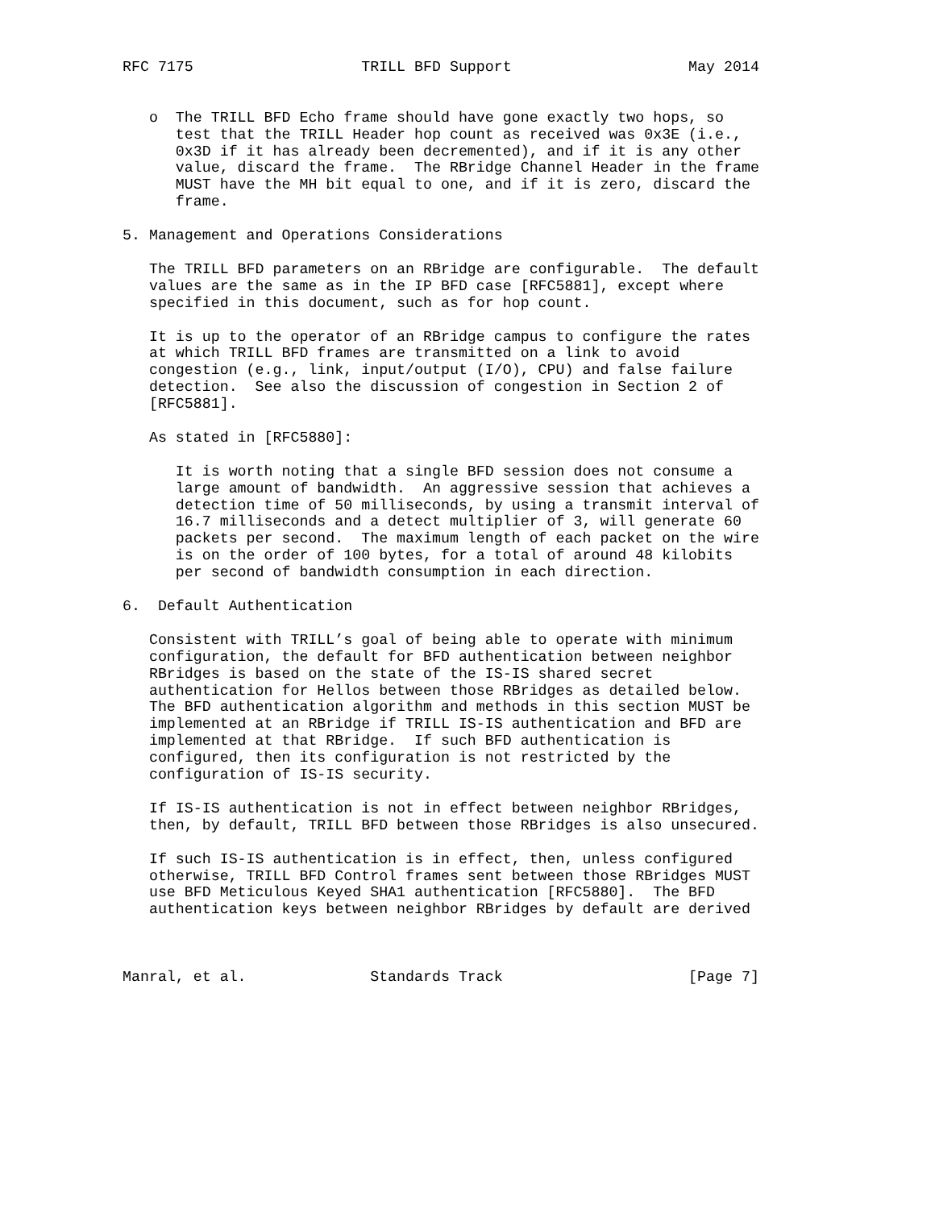RFC 7175                   TRILL BFD Support                    May 2014


   o  The TRILL BFD Echo frame should have gone exactly two hops, so
      test that the TRILL Header hop count as received was 0x3E (i.e.,
      0x3D if it has already been decremented), and if it is any other
      value, discard the frame.  The RBridge Channel Header in the frame
      MUST have the MH bit equal to one, and if it is zero, discard the
      frame.

5. Management and Operations Considerations

   The TRILL BFD parameters on an RBridge are configurable.  The default
   values are the same as in the IP BFD case [RFC5881], except where
   specified in this document, such as for hop count.

   It is up to the operator of an RBridge campus to configure the rates
   at which TRILL BFD frames are transmitted on a link to avoid
   congestion (e.g., link, input/output (I/O), CPU) and false failure
   detection.  See also the discussion of congestion in Section 2 of
   [RFC5881].

   As stated in [RFC5880]:

      It is worth noting that a single BFD session does not consume a
      large amount of bandwidth.  An aggressive session that achieves a
      detection time of 50 milliseconds, by using a transmit interval of
      16.7 milliseconds and a detect multiplier of 3, will generate 60
      packets per second.  The maximum length of each packet on the wire
      is on the order of 100 bytes, for a total of around 48 kilobits
      per second of bandwidth consumption in each direction.

6.  Default Authentication

   Consistent with TRILL’s goal of being able to operate with minimum
   configuration, the default for BFD authentication between neighbor
   RBridges is based on the state of the IS-IS shared secret
   authentication for Hellos between those RBridges as detailed below.
   The BFD authentication algorithm and methods in this section MUST be
   implemented at an RBridge if TRILL IS-IS authentication and BFD are
   implemented at that RBridge.  If such BFD authentication is
   configured, then its configuration is not restricted by the
   configuration of IS-IS security.

   If IS-IS authentication is not in effect between neighbor RBridges,
   then, by default, TRILL BFD between those RBridges is also unsecured.

   If such IS-IS authentication is in effect, then, unless configured
   otherwise, TRILL BFD Control frames sent between those RBridges MUST
   use BFD Meticulous Keyed SHA1 authentication [RFC5880].  The BFD
   authentication keys between neighbor RBridges by default are derived



Manral, et al.              Standards Track                     [Page 7]